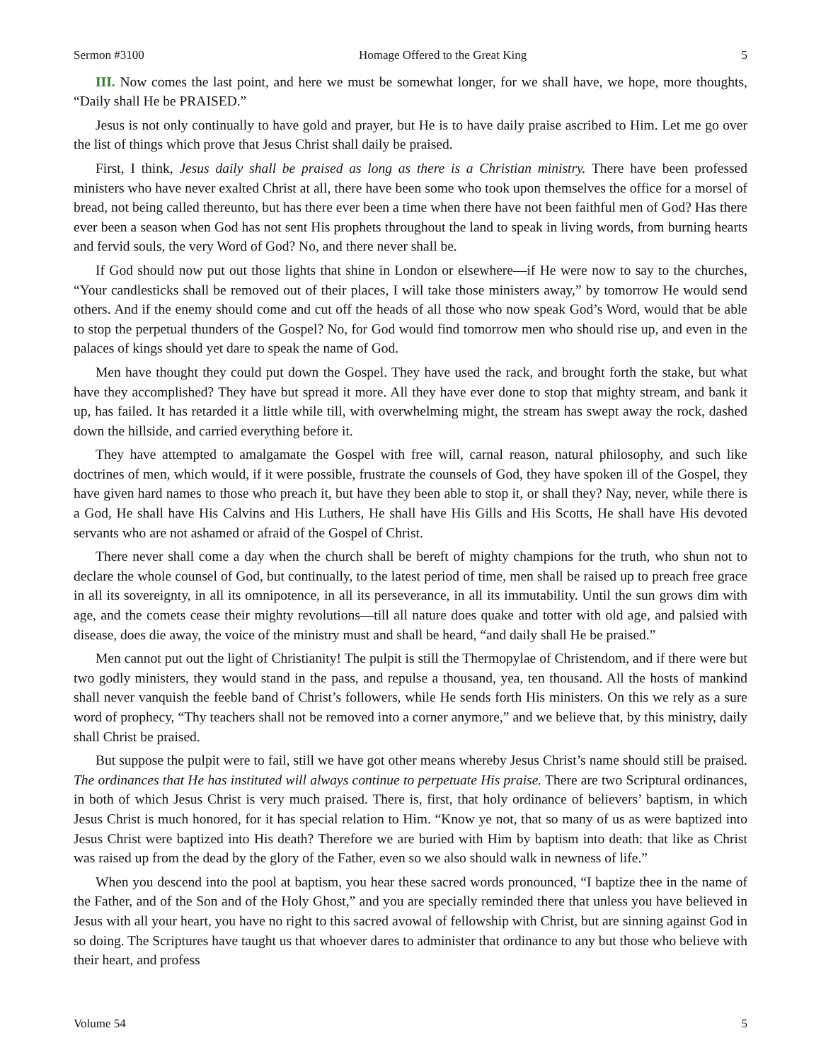Sermon #3100 Homage Offered to the Great King 5
III. Now comes the last point, and here we must be somewhat longer, for we shall have, we hope, more thoughts, “Daily shall He be PRAISED.”
Jesus is not only continually to have gold and prayer, but He is to have daily praise ascribed to Him. Let me go over the list of things which prove that Jesus Christ shall daily be praised.
First, I think, Jesus daily shall be praised as long as there is a Christian ministry. There have been professed ministers who have never exalted Christ at all, there have been some who took upon themselves the office for a morsel of bread, not being called thereunto, but has there ever been a time when there have not been faithful men of God? Has there ever been a season when God has not sent His prophets throughout the land to speak in living words, from burning hearts and fervid souls, the very Word of God? No, and there never shall be.
If God should now put out those lights that shine in London or elsewhere—if He were now to say to the churches, “Your candlesticks shall be removed out of their places, I will take those ministers away,” by tomorrow He would send others. And if the enemy should come and cut off the heads of all those who now speak God’s Word, would that be able to stop the perpetual thunders of the Gospel? No, for God would find tomorrow men who should rise up, and even in the palaces of kings should yet dare to speak the name of God.
Men have thought they could put down the Gospel. They have used the rack, and brought forth the stake, but what have they accomplished? They have but spread it more. All they have ever done to stop that mighty stream, and bank it up, has failed. It has retarded it a little while till, with overwhelming might, the stream has swept away the rock, dashed down the hillside, and carried everything before it.
They have attempted to amalgamate the Gospel with free will, carnal reason, natural philosophy, and such like doctrines of men, which would, if it were possible, frustrate the counsels of God, they have spoken ill of the Gospel, they have given hard names to those who preach it, but have they been able to stop it, or shall they? Nay, never, while there is a God, He shall have His Calvins and His Luthers, He shall have His Gills and His Scotts, He shall have His devoted servants who are not ashamed or afraid of the Gospel of Christ.
There never shall come a day when the church shall be bereft of mighty champions for the truth, who shun not to declare the whole counsel of God, but continually, to the latest period of time, men shall be raised up to preach free grace in all its sovereignty, in all its omnipotence, in all its perseverance, in all its immutability. Until the sun grows dim with age, and the comets cease their mighty revolutions—till all nature does quake and totter with old age, and palsied with disease, does die away, the voice of the ministry must and shall be heard, “and daily shall He be praised.”
Men cannot put out the light of Christianity! The pulpit is still the Thermopylae of Christendom, and if there were but two godly ministers, they would stand in the pass, and repulse a thousand, yea, ten thousand. All the hosts of mankind shall never vanquish the feeble band of Christ’s followers, while He sends forth His ministers. On this we rely as a sure word of prophecy, “Thy teachers shall not be removed into a corner anymore,” and we believe that, by this ministry, daily shall Christ be praised.
But suppose the pulpit were to fail, still we have got other means whereby Jesus Christ’s name should still be praised. The ordinances that He has instituted will always continue to perpetuate His praise. There are two Scriptural ordinances, in both of which Jesus Christ is very much praised. There is, first, that holy ordinance of believers’ baptism, in which Jesus Christ is much honored, for it has special relation to Him. “Know ye not, that so many of us as were baptized into Jesus Christ were baptized into His death? Therefore we are buried with Him by baptism into death: that like as Christ was raised up from the dead by the glory of the Father, even so we also should walk in newness of life.”
When you descend into the pool at baptism, you hear these sacred words pronounced, “I baptize thee in the name of the Father, and of the Son and of the Holy Ghost,” and you are specially reminded there that unless you have believed in Jesus with all your heart, you have no right to this sacred avowal of fellowship with Christ, but are sinning against God in so doing. The Scriptures have taught us that whoever dares to administer that ordinance to any but those who believe with their heart, and profess
Volume 54 5